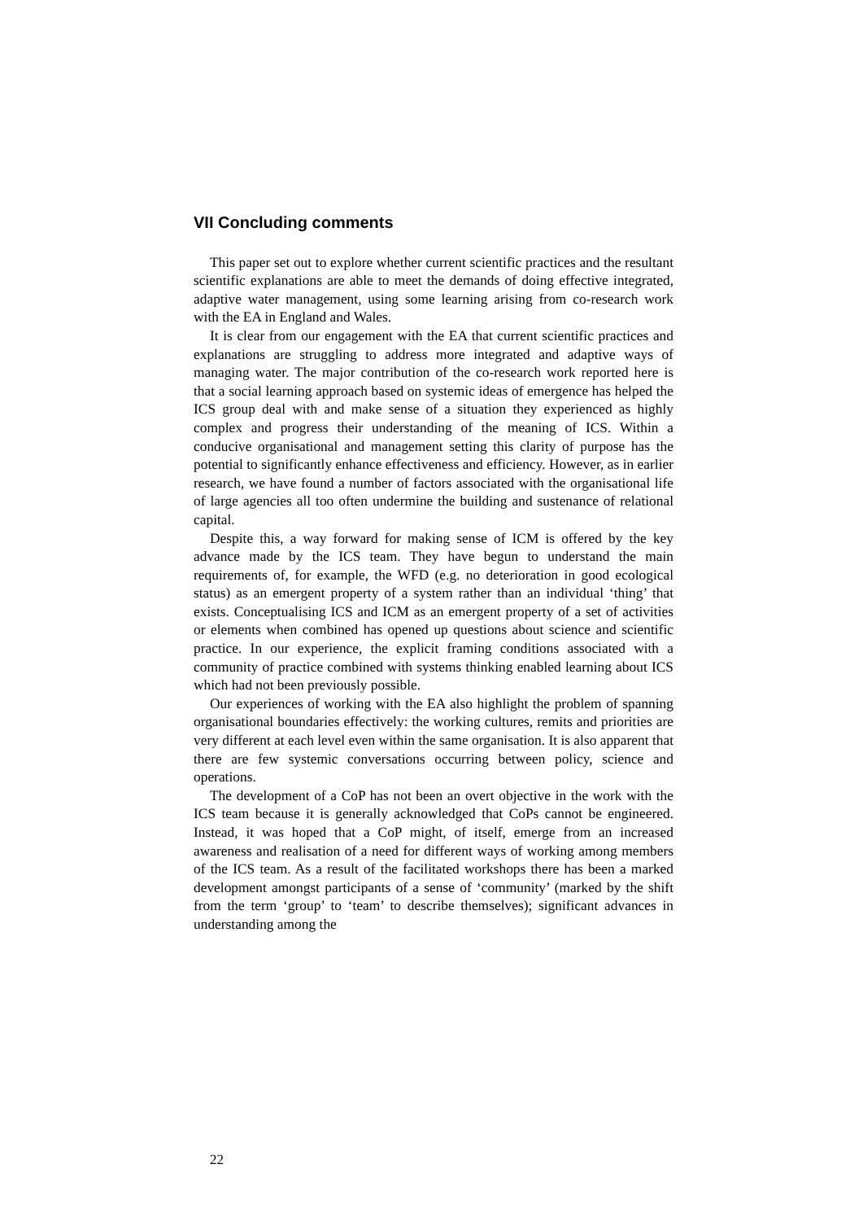VII Concluding comments
This paper set out to explore whether current scientific practices and the resultant scientific explanations are able to meet the demands of doing effective integrated, adaptive water management, using some learning arising from co-research work with the EA in England and Wales.
It is clear from our engagement with the EA that current scientific practices and explanations are struggling to address more integrated and adaptive ways of managing water. The major contribution of the co-research work reported here is that a social learning approach based on systemic ideas of emergence has helped the ICS group deal with and make sense of a situation they experienced as highly complex and progress their understanding of the meaning of ICS. Within a conducive organisational and management setting this clarity of purpose has the potential to significantly enhance effectiveness and efficiency. However, as in earlier research, we have found a number of factors associated with the organisational life of large agencies all too often undermine the building and sustenance of relational capital.
Despite this, a way forward for making sense of ICM is offered by the key advance made by the ICS team. They have begun to understand the main requirements of, for example, the WFD (e.g. no deterioration in good ecological status) as an emergent property of a system rather than an individual ‘thing’ that exists. Conceptualising ICS and ICM as an emergent property of a set of activities or elements when combined has opened up questions about science and scientific practice. In our experience, the explicit framing conditions associated with a community of practice combined with systems thinking enabled learning about ICS which had not been previously possible.
Our experiences of working with the EA also highlight the problem of spanning organisational boundaries effectively: the working cultures, remits and priorities are very different at each level even within the same organisation. It is also apparent that there are few systemic conversations occurring between policy, science and operations.
The development of a CoP has not been an overt objective in the work with the ICS team because it is generally acknowledged that CoPs cannot be engineered. Instead, it was hoped that a CoP might, of itself, emerge from an increased awareness and realisation of a need for different ways of working among members of the ICS team. As a result of the facilitated workshops there has been a marked development amongst participants of a sense of ‘community’ (marked by the shift from the term ‘group’ to ‘team’ to describe themselves); significant advances in understanding among the
22